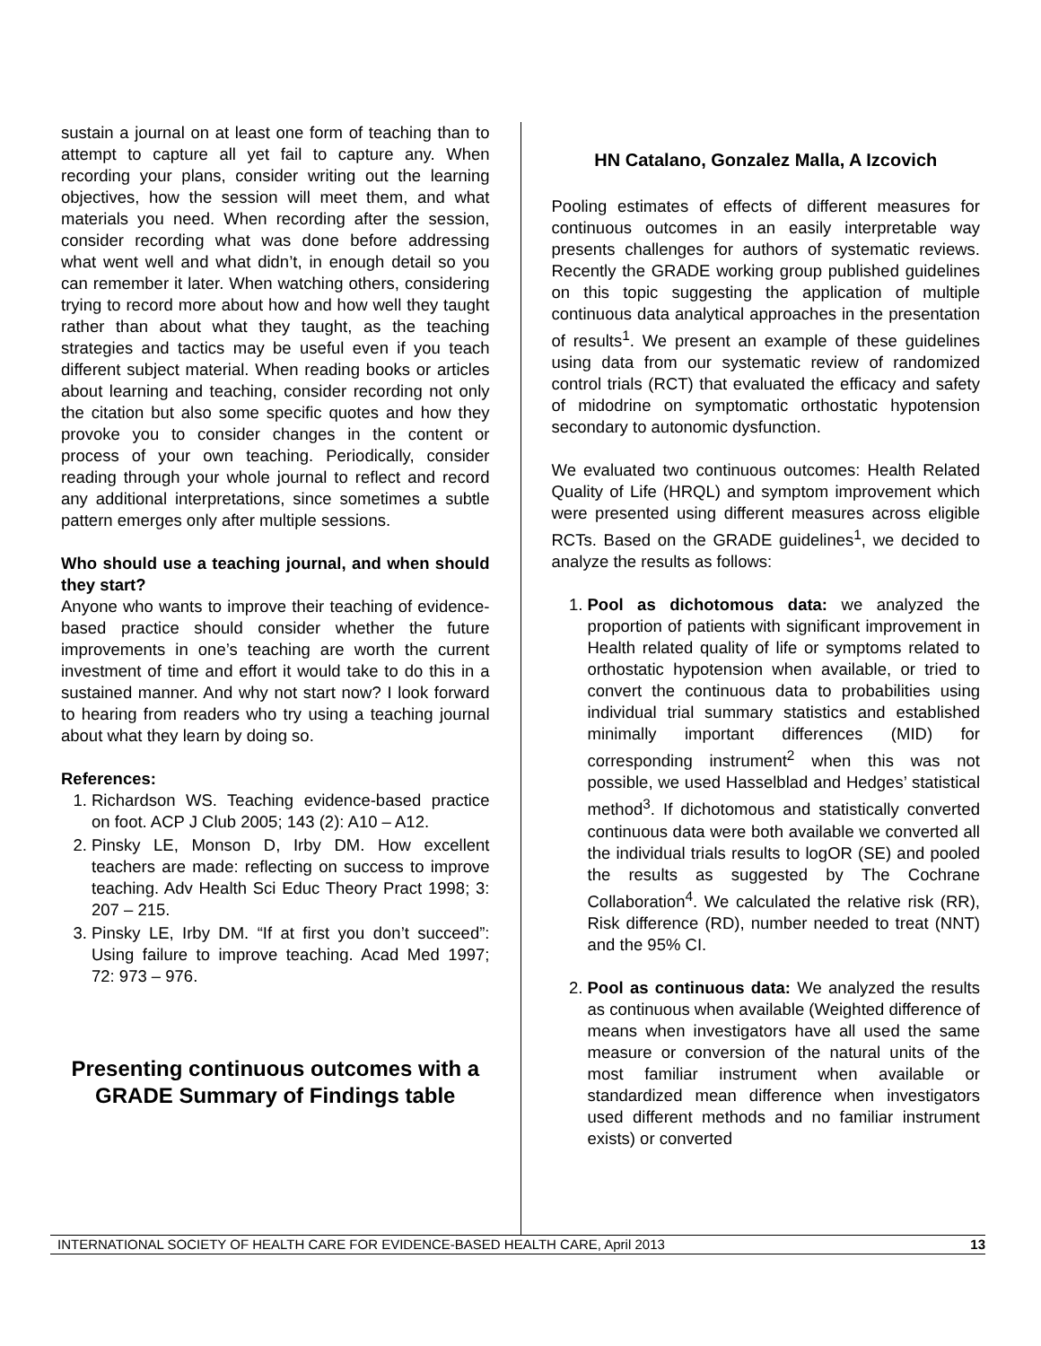sustain a journal on at least one form of teaching than to attempt to capture all yet fail to capture any. When recording your plans, consider writing out the learning objectives, how the session will meet them, and what materials you need. When recording after the session, consider recording what was done before addressing what went well and what didn’t, in enough detail so you can remember it later. When watching others, considering trying to record more about how and how well they taught rather than about what they taught, as the teaching strategies and tactics may be useful even if you teach different subject material. When reading books or articles about learning and teaching, consider recording not only the citation but also some specific quotes and how they provoke you to consider changes in the content or process of your own teaching. Periodically, consider reading through your whole journal to reflect and record any additional interpretations, since sometimes a subtle pattern emerges only after multiple sessions.
Who should use a teaching journal, and when should they start?
Anyone who wants to improve their teaching of evidence-based practice should consider whether the future improvements in one’s teaching are worth the current investment of time and effort it would take to do this in a sustained manner. And why not start now? I look forward to hearing from readers who try using a teaching journal about what they learn by doing so.
References:
1. Richardson WS. Teaching evidence-based practice on foot. ACP J Club 2005; 143 (2): A10 – A12.
2. Pinsky LE, Monson D, Irby DM. How excellent teachers are made: reflecting on success to improve teaching. Adv Health Sci Educ Theory Pract 1998; 3: 207 – 215.
3. Pinsky LE, Irby DM. “If at first you don’t succeed”: Using failure to improve teaching. Acad Med 1997; 72: 973 – 976.
Presenting continuous outcomes with a GRADE Summary of Findings table
HN Catalano, Gonzalez Malla, A Izcovich
Pooling estimates of effects of different measures for continuous outcomes in an easily interpretable way presents challenges for authors of systematic reviews. Recently the GRADE working group published guidelines on this topic suggesting the application of multiple continuous data analytical approaches in the presentation of results<sup>1</sup>. We present an example of these guidelines using data from our systematic review of randomized control trials (RCT) that evaluated the efficacy and safety of midodrine on symptomatic orthostatic hypotension secondary to autonomic dysfunction.
We evaluated two continuous outcomes: Health Related Quality of Life (HRQL) and symptom improvement which were presented using different measures across eligible RCTs. Based on the GRADE guidelines<sup>1</sup>, we decided to analyze the results as follows:
1. Pool as dichotomous data: we analyzed the proportion of patients with significant improvement in Health related quality of life or symptoms related to orthostatic hypotension when available, or tried to convert the continuous data to probabilities using individual trial summary statistics and established minimally important differences (MID) for corresponding instrument<sup>2</sup> when this was not possible, we used Hasselblad and Hedges’ statistical method<sup>3</sup>. If dichotomous and statistically converted continuous data were both available we converted all the individual trials results to logOR (SE) and pooled the results as suggested by The Cochrane Collaboration<sup>4</sup>. We calculated the relative risk (RR), Risk difference (RD), number needed to treat (NNT) and the 95% CI.
2. Pool as continuous data: We analyzed the results as continuous when available (Weighted difference of means when investigators have all used the same measure or conversion of the natural units of the most familiar instrument when available or standardized mean difference when investigators used different methods and no familiar instrument exists) or converted
INTERNATIONAL SOCIETY OF HEALTH CARE FOR EVIDENCE-BASED HEALTH CARE, April 2013 13